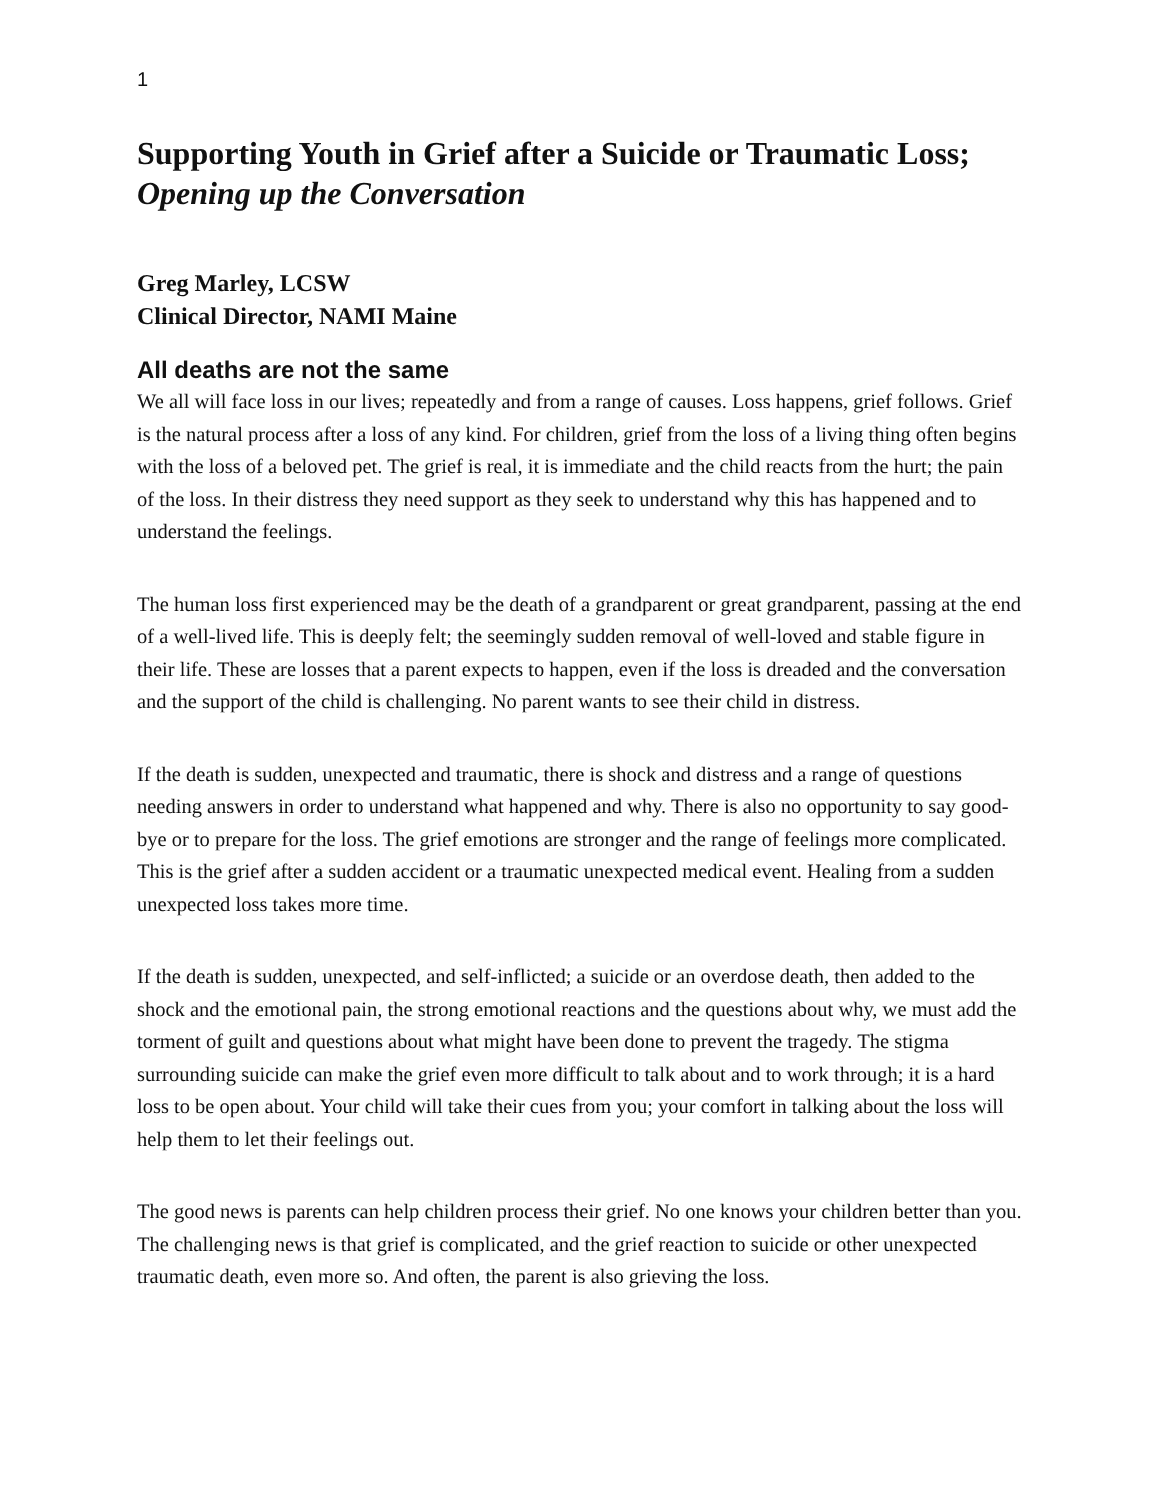1
Supporting Youth in Grief after a Suicide or Traumatic Loss; Opening up the Conversation
Greg Marley, LCSW
Clinical Director, NAMI Maine
All deaths are not the same
We all will face loss in our lives; repeatedly and from a range of causes. Loss happens, grief follows. Grief is the natural process after a loss of any kind. For children, grief from the loss of a living thing often begins with the loss of a beloved pet. The grief is real, it is immediate and the child reacts from the hurt; the pain of the loss. In their distress they need support as they seek to understand why this has happened and to understand the feelings.
The human loss first experienced may be the death of a grandparent or great grandparent, passing at the end of a well-lived life. This is deeply felt; the seemingly sudden removal of well-loved and stable figure in their life. These are losses that a parent expects to happen, even if the loss is dreaded and the conversation and the support of the child is challenging. No parent wants to see their child in distress.
If the death is sudden, unexpected and traumatic, there is shock and distress and a range of questions needing answers in order to understand what happened and why. There is also no opportunity to say good-bye or to prepare for the loss. The grief emotions are stronger and the range of feelings more complicated. This is the grief after a sudden accident or a traumatic unexpected medical event. Healing from a sudden unexpected loss takes more time.
If the death is sudden, unexpected, and self-inflicted; a suicide or an overdose death, then added to the shock and the emotional pain, the strong emotional reactions and the questions about why, we must add the torment of guilt and questions about what might have been done to prevent the tragedy. The stigma surrounding suicide can make the grief even more difficult to talk about and to work through; it is a hard loss to be open about. Your child will take their cues from you; your comfort in talking about the loss will help them to let their feelings out.
The good news is parents can help children process their grief. No one knows your children better than you. The challenging news is that grief is complicated, and the grief reaction to suicide or other unexpected traumatic death, even more so. And often, the parent is also grieving the loss.